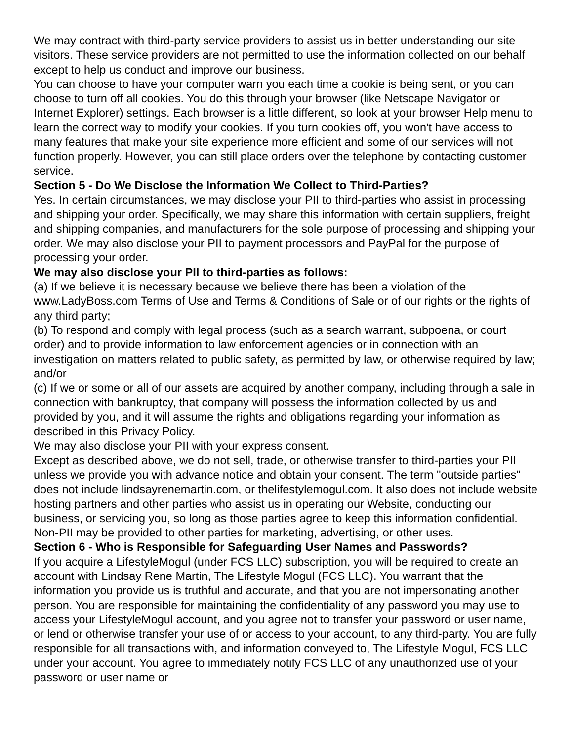We may contract with third-party service providers to assist us in better understanding our site visitors. These service providers are not permitted to use the information collected on our behalf except to help us conduct and improve our business.
You can choose to have your computer warn you each time a cookie is being sent, or you can choose to turn off all cookies. You do this through your browser (like Netscape Navigator or Internet Explorer) settings. Each browser is a little different, so look at your browser Help menu to learn the correct way to modify your cookies. If you turn cookies off, you won't have access to many features that make your site experience more efficient and some of our services will not function properly. However, you can still place orders over the telephone by contacting customer service.
Section 5 - Do We Disclose the Information We Collect to Third-Parties?
Yes. In certain circumstances, we may disclose your PII to third-parties who assist in processing and shipping your order. Specifically, we may share this information with certain suppliers, freight and shipping companies, and manufacturers for the sole purpose of processing and shipping your order. We may also disclose your PII to payment processors and PayPal for the purpose of processing your order.
We may also disclose your PII to third-parties as follows:
(a) If we believe it is necessary because we believe there has been a violation of the www.LadyBoss.com Terms of Use and Terms & Conditions of Sale or of our rights or the rights of any third party;
(b) To respond and comply with legal process (such as a search warrant, subpoena, or court order) and to provide information to law enforcement agencies or in connection with an investigation on matters related to public safety, as permitted by law, or otherwise required by law; and/or
(c) If we or some or all of our assets are acquired by another company, including through a sale in connection with bankruptcy, that company will possess the information collected by us and provided by you, and it will assume the rights and obligations regarding your information as described in this Privacy Policy.
We may also disclose your PII with your express consent.
Except as described above, we do not sell, trade, or otherwise transfer to third-parties your PII unless we provide you with advance notice and obtain your consent. The term "outside parties" does not include lindsayrenemartin.com, or thelifestylemogul.com. It also does not include website hosting partners and other parties who assist us in operating our Website, conducting our business, or servicing you, so long as those parties agree to keep this information confidential.
Non-PII may be provided to other parties for marketing, advertising, or other uses.
Section 6 - Who is Responsible for Safeguarding User Names and Passwords?
If you acquire a LifestyleMogul (under FCS LLC) subscription, you will be required to create an account with Lindsay Rene Martin, The Lifestyle Mogul (FCS LLC). You warrant that the information you provide us is truthful and accurate, and that you are not impersonating another person. You are responsible for maintaining the confidentiality of any password you may use to access your LifestyleMogul account, and you agree not to transfer your password or user name, or lend or otherwise transfer your use of or access to your account, to any third-party. You are fully responsible for all transactions with, and information conveyed to, The Lifestyle Mogul, FCS LLC under your account. You agree to immediately notify FCS LLC of any unauthorized use of your password or user name or